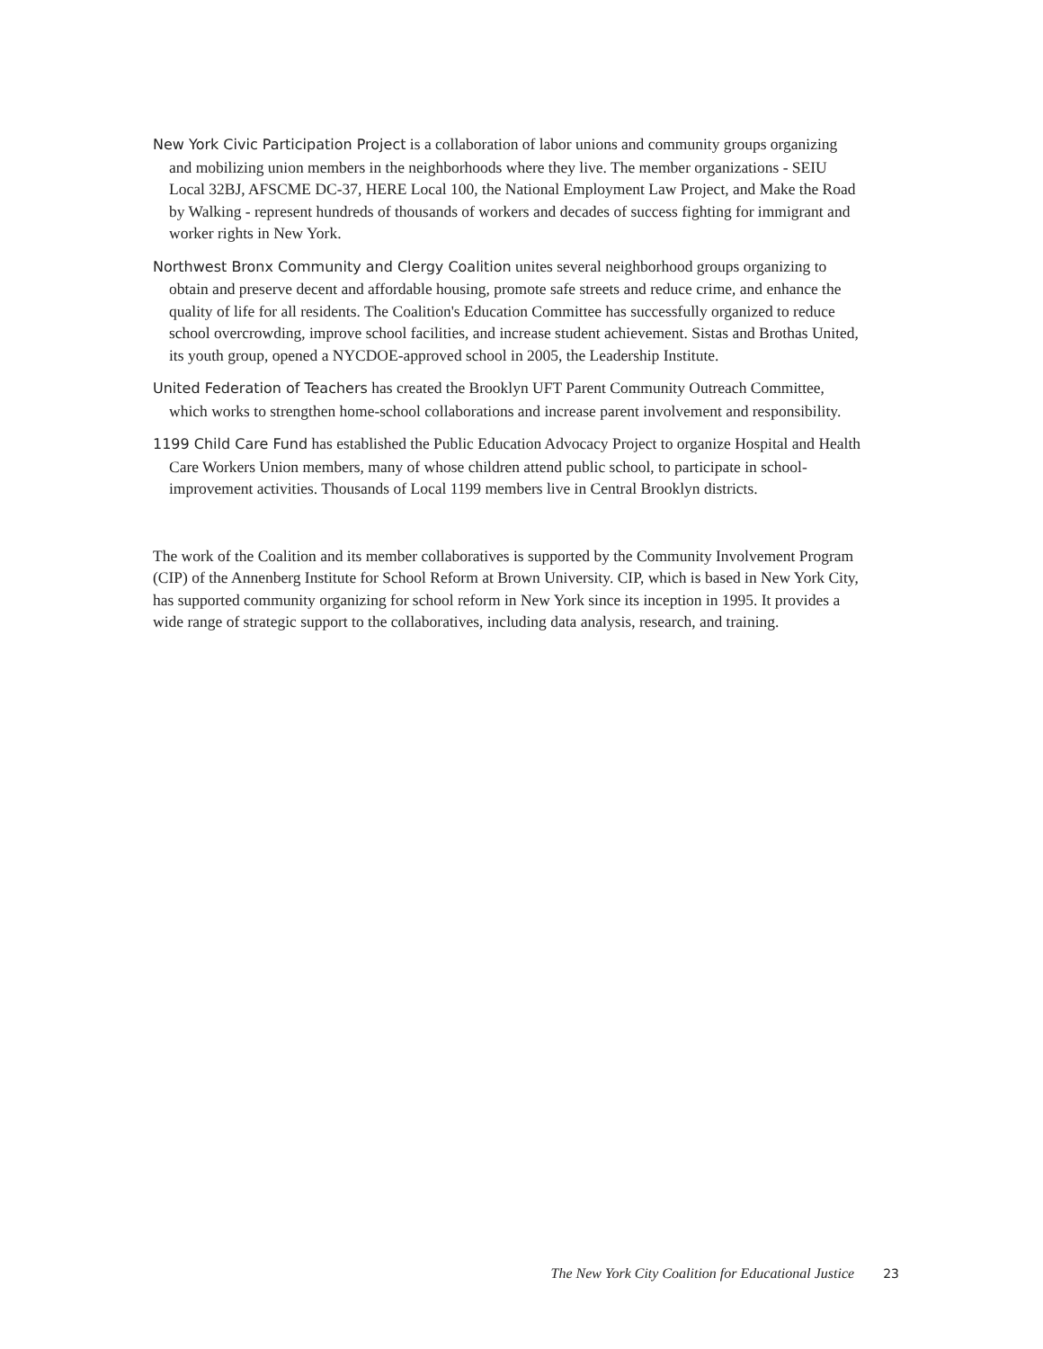New York Civic Participation Project is a collaboration of labor unions and community groups organizing and mobilizing union members in the neighborhoods where they live. The member organizations - SEIU Local 32BJ, AFSCME DC-37, HERE Local 100, the National Employment Law Project, and Make the Road by Walking - represent hundreds of thousands of workers and decades of success fighting for immigrant and worker rights in New York.
Northwest Bronx Community and Clergy Coalition unites several neighborhood groups organizing to obtain and preserve decent and affordable housing, promote safe streets and reduce crime, and enhance the quality of life for all residents. The Coalition's Education Committee has successfully organized to reduce school overcrowding, improve school facilities, and increase student achievement. Sistas and Brothas United, its youth group, opened a NYCDOE-approved school in 2005, the Leadership Institute.
United Federation of Teachers has created the Brooklyn UFT Parent Community Outreach Committee, which works to strengthen home-school collaborations and increase parent involvement and responsibility.
1199 Child Care Fund has established the Public Education Advocacy Project to organize Hospital and Health Care Workers Union members, many of whose children attend public school, to participate in school-improvement activities. Thousands of Local 1199 members live in Central Brooklyn districts.
The work of the Coalition and its member collaboratives is supported by the Community Involvement Program (CIP) of the Annenberg Institute for School Reform at Brown University. CIP, which is based in New York City, has supported community organizing for school reform in New York since its inception in 1995. It provides a wide range of strategic support to the collaboratives, including data analysis, research, and training.
The New York City Coalition for Educational Justice 23